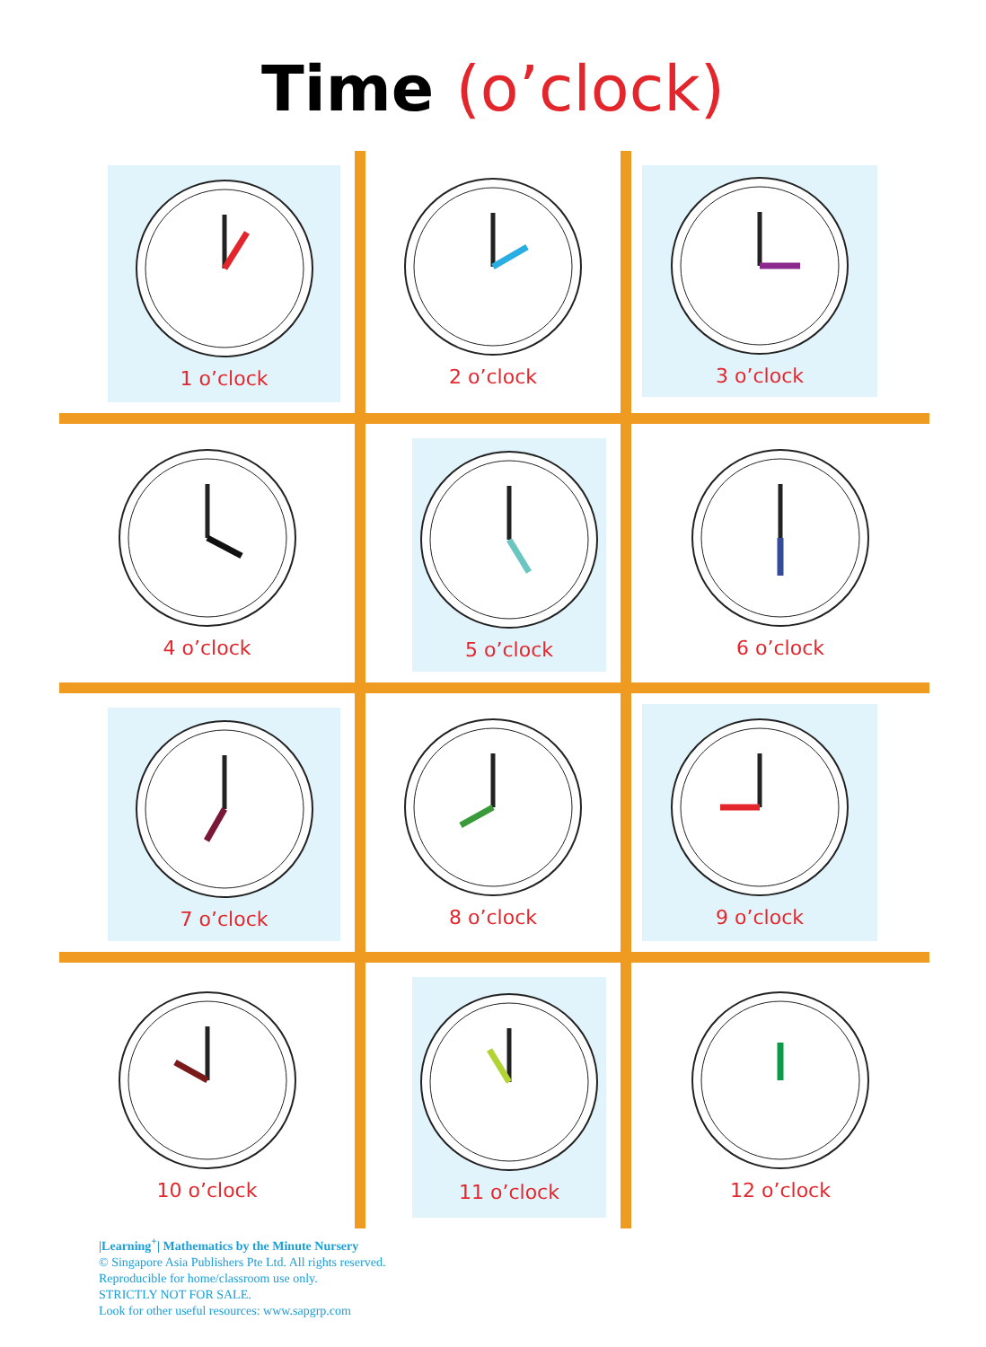Time (o’clock)
1 o’clock
2 o’clock
3 o’clock
4 o’clock
5 o’clock
6 o’clock
7 o’clock
8 o’clock
9 o’clock
10 o’clock
11 o’clock
12 o’clock
|Learning<sup>+</sup>| Mathematics by the Minute Nursery
© Singapore Asia Publishers Pte Ltd. All rights reserved.
Reproducible for home/classroom use only.
STRICTLY NOT FOR SALE.
Look for other useful resources: www.sapgrp.com